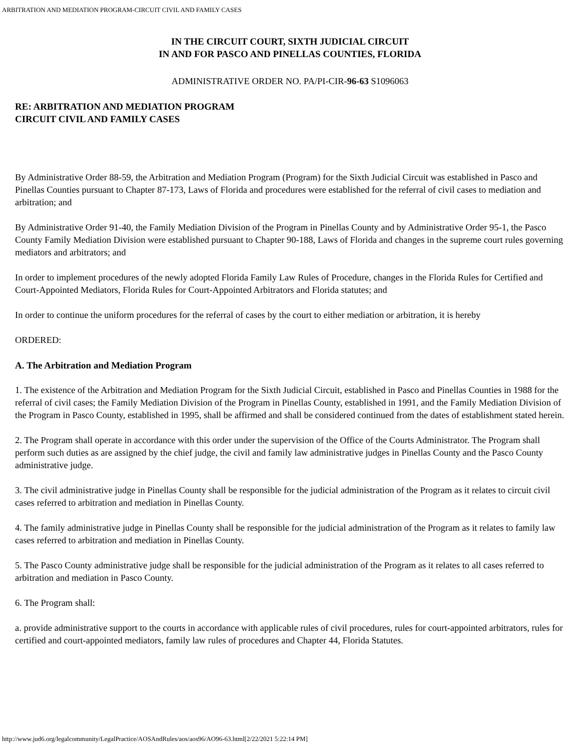ARBITRATION AND MEDIATION PROGRAM-CIRCUIT CIVIL AND FAMILY CASES
IN THE CIRCUIT COURT, SIXTH JUDICIAL CIRCUIT
IN AND FOR PASCO AND PINELLAS COUNTIES, FLORIDA
ADMINISTRATIVE ORDER NO. PA/PI-CIR-96-63 S1096063
RE: ARBITRATION AND MEDIATION PROGRAM
CIRCUIT CIVIL AND FAMILY CASES
By Administrative Order 88-59, the Arbitration and Mediation Program (Program) for the Sixth Judicial Circuit was established in Pasco and Pinellas Counties pursuant to Chapter 87-173, Laws of Florida and procedures were established for the referral of civil cases to mediation and arbitration; and
By Administrative Order 91-40, the Family Mediation Division of the Program in Pinellas County and by Administrative Order 95-1, the Pasco County Family Mediation Division were established pursuant to Chapter 90-188, Laws of Florida and changes in the supreme court rules governing mediators and arbitrators; and
In order to implement procedures of the newly adopted Florida Family Law Rules of Procedure, changes in the Florida Rules for Certified and Court-Appointed Mediators, Florida Rules for Court-Appointed Arbitrators and Florida statutes; and
In order to continue the uniform procedures for the referral of cases by the court to either mediation or arbitration, it is hereby
ORDERED:
A. The Arbitration and Mediation Program
1. The existence of the Arbitration and Mediation Program for the Sixth Judicial Circuit, established in Pasco and Pinellas Counties in 1988 for the referral of civil cases; the Family Mediation Division of the Program in Pinellas County, established in 1991, and the Family Mediation Division of the Program in Pasco County, established in 1995, shall be affirmed and shall be considered continued from the dates of establishment stated herein.
2. The Program shall operate in accordance with this order under the supervision of the Office of the Courts Administrator. The Program shall perform such duties as are assigned by the chief judge, the civil and family law administrative judges in Pinellas County and the Pasco County administrative judge.
3. The civil administrative judge in Pinellas County shall be responsible for the judicial administration of the Program as it relates to circuit civil cases referred to arbitration and mediation in Pinellas County.
4. The family administrative judge in Pinellas County shall be responsible for the judicial administration of the Program as it relates to family law cases referred to arbitration and mediation in Pinellas County.
5. The Pasco County administrative judge shall be responsible for the judicial administration of the Program as it relates to all cases referred to arbitration and mediation in Pasco County.
6. The Program shall:
a. provide administrative support to the courts in accordance with applicable rules of civil procedures, rules for court-appointed arbitrators, rules for certified and court-appointed mediators, family law rules of procedures and Chapter 44, Florida Statutes.
http://www.jud6.org/legalcommunity/LegalPractice/AOSAndRules/aos/aos96/AO96-63.html[2/22/2021 5:22:14 PM]